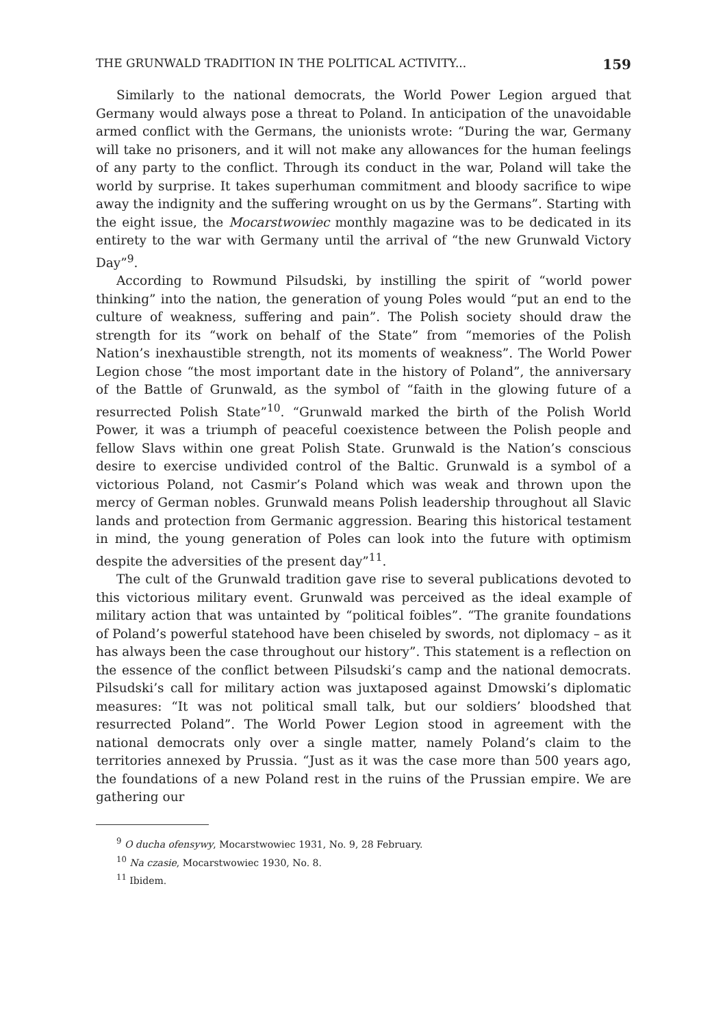THE GRUNWALD TRADITION IN THE POLITICAL ACTIVITY... 159
Similarly to the national democrats, the World Power Legion argued that Germany would always pose a threat to Poland. In anticipation of the unavoidable armed conflict with the Germans, the unionists wrote: “During the war, Germany will take no prisoners, and it will not make any allowances for the human feelings of any party to the conflict. Through its conduct in the war, Poland will take the world by surprise. It takes superhuman commitment and bloody sacrifice to wipe away the indignity and the suffering wrought on us by the Germans”. Starting with the eight issue, the Mocarstwowiec monthly magazine was to be dedicated in its entirety to the war with Germany until the arrival of “the new Grunwald Victory Day”<sup>9</sup>.
According to Rowmund Pilsudski, by instilling the spirit of “world power thinking” into the nation, the generation of young Poles would “put an end to the culture of weakness, suffering and pain”. The Polish society should draw the strength for its “work on behalf of the State” from “memories of the Polish Nation’s inexhaustible strength, not its moments of weakness”. The World Power Legion chose “the most important date in the history of Poland”, the anniversary of the Battle of Grunwald, as the symbol of “faith in the glowing future of a resurrected Polish State”<sup>10</sup>. “Grunwald marked the birth of the Polish World Power, it was a triumph of peaceful coexistence between the Polish people and fellow Slavs within one great Polish State. Grunwald is the Nation’s conscious desire to exercise undivided control of the Baltic. Grunwald is a symbol of a victorious Poland, not Casmir’s Poland which was weak and thrown upon the mercy of German nobles. Grunwald means Polish leadership throughout all Slavic lands and protection from Germanic aggression. Bearing this historical testament in mind, the young generation of Poles can look into the future with optimism despite the adversities of the present day”<sup>11</sup>.
The cult of the Grunwald tradition gave rise to several publications devoted to this victorious military event. Grunwald was perceived as the ideal example of military action that was untainted by “political foibles”. “The granite foundations of Poland’s powerful statehood have been chiseled by swords, not diplomacy – as it has always been the case throughout our history”. This statement is a reflection on the essence of the conflict between Pilsudski’s camp and the national democrats. Pilsudski’s call for military action was juxtaposed against Dmowski’s diplomatic measures: “It was not political small talk, but our soldiers’ bloodshed that resurrected Poland”. The World Power Legion stood in agreement with the national democrats only over a single matter, namely Poland’s claim to the territories annexed by Prussia. “Just as it was the case more than 500 years ago, the foundations of a new Poland rest in the ruins of the Prussian empire. We are gathering our
<sup>9</sup> O ducha ofensywy, Mocarstwowiec 1931, No. 9, 28 February.
<sup>10</sup> Na czasie, Mocarstwowiec 1930, No. 8.
<sup>11</sup> Ibidem.